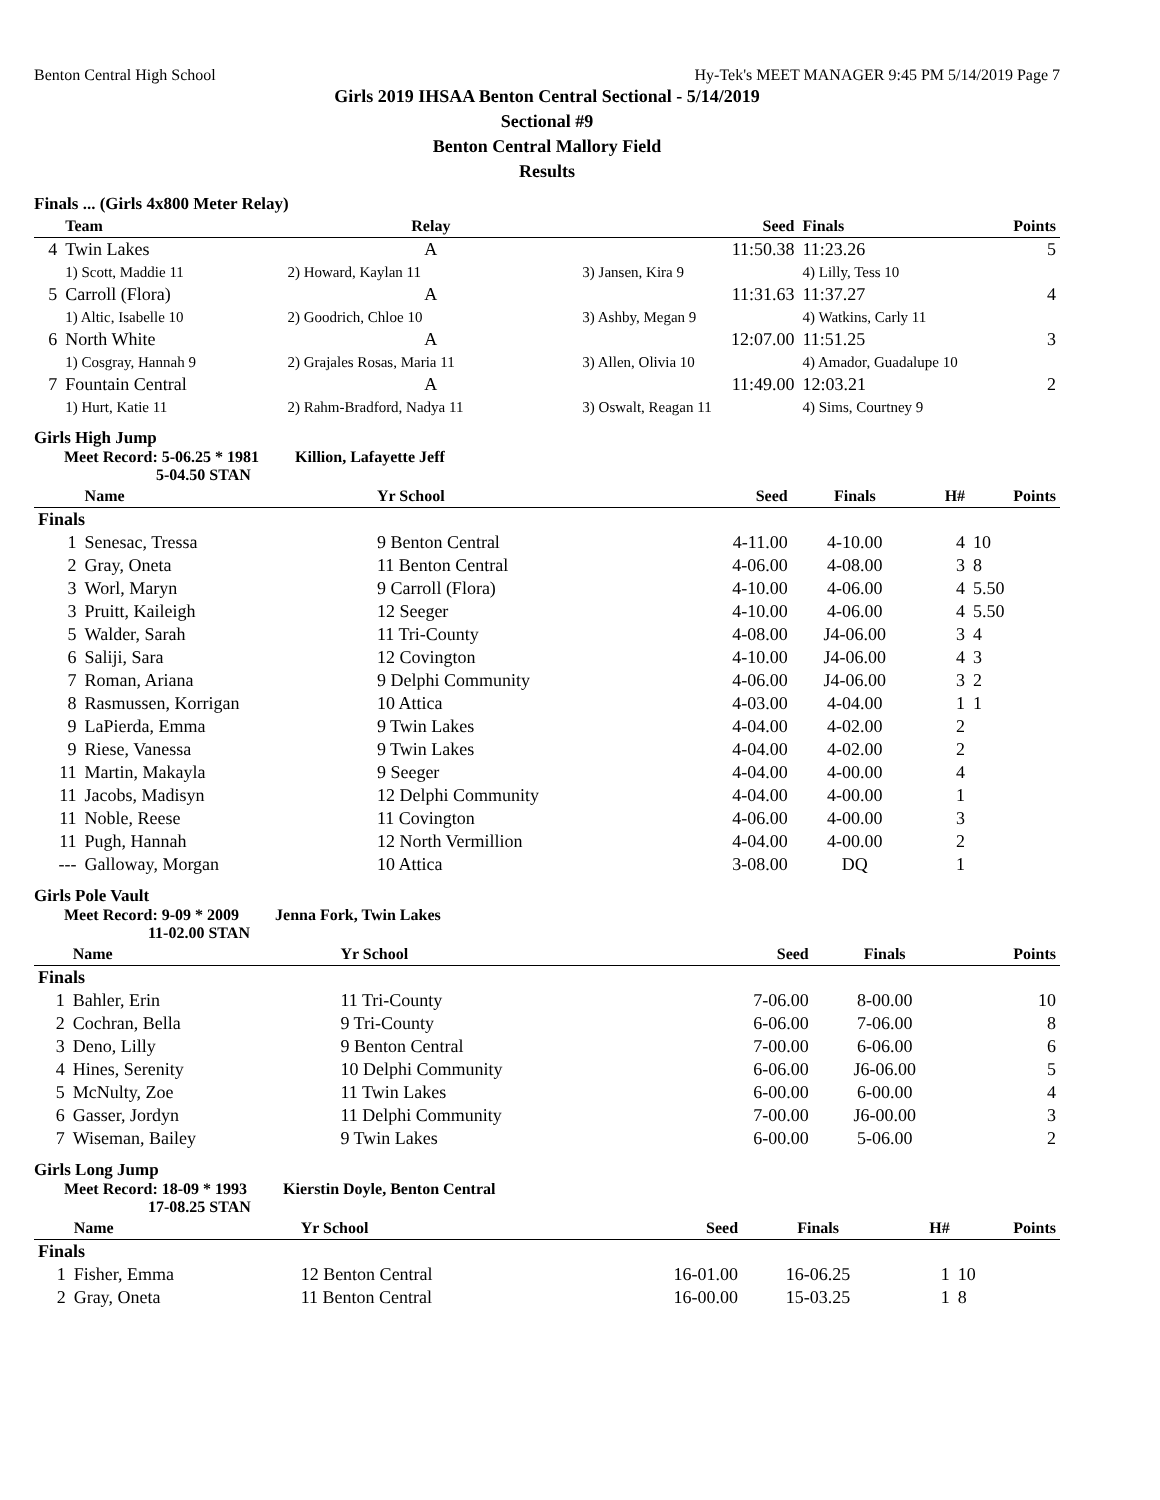Benton Central High School Hy-Tek's MEET MANAGER 9:45 PM 5/14/2019 Page 7
Girls 2019 IHSAA Benton Central Sectional - 5/14/2019
Sectional #9
Benton Central Mallory Field
Results
Finals ... (Girls 4x800 Meter Relay)
| | Team | Relay | Seed | Finals | Points |
| --- | --- | --- | --- | --- | --- |
| 4 | Twin Lakes | A | 11:50.38 | 11:23.26 | 5 |
| | 1) Scott, Maddie 11 | 2) Howard, Kaylan 11 | 3) Jansen, Kira 9 | 4) Lilly, Tess 10 | |
| 5 | Carroll (Flora) | A | 11:31.63 | 11:37.27 | 4 |
| | 1) Altic, Isabelle 10 | 2) Goodrich, Chloe 10 | 3) Ashby, Megan 9 | 4) Watkins, Carly 11 | |
| 6 | North White | A | 12:07.00 | 11:51.25 | 3 |
| | 1) Cosgray, Hannah 9 | 2) Grajales Rosas, Maria 11 | 3) Allen, Olivia 10 | 4) Amador, Guadalupe 10 | |
| 7 | Fountain Central | A | 11:49.00 | 12:03.21 | 2 |
| | 1) Hurt, Katie 11 | 2) Rahm-Bradford, Nadya 11 | 3) Oswalt, Reagan 11 | 4) Sims, Courtney 9 | |
Girls High Jump
Meet Record: 5-06.25 * 1981 Killion, Lafayette Jeff
5-04.50 STAN
| | Name | Yr School | Seed | Finals | H# | Points |
| --- | --- | --- | --- | --- | --- | --- |
| Finals | | | | | | |
| 1 | Senesac, Tressa | 9 Benton Central | 4-11.00 | 4-10.00 | 4 | 10 |
| 2 | Gray, Oneta | 11 Benton Central | 4-06.00 | 4-08.00 | 3 | 8 |
| 3 | Worl, Maryn | 9 Carroll (Flora) | 4-10.00 | 4-06.00 | 4 | 5.50 |
| 3 | Pruitt, Kaileigh | 12 Seeger | 4-10.00 | 4-06.00 | 4 | 5.50 |
| 5 | Walder, Sarah | 11 Tri-County | 4-08.00 | J4-06.00 | 3 | 4 |
| 6 | Saliji, Sara | 12 Covington | 4-10.00 | J4-06.00 | 4 | 3 |
| 7 | Roman, Ariana | 9 Delphi Community | 4-06.00 | J4-06.00 | 3 | 2 |
| 8 | Rasmussen, Korrigan | 10 Attica | 4-03.00 | 4-04.00 | 1 | 1 |
| 9 | LaPierda, Emma | 9 Twin Lakes | 4-04.00 | 4-02.00 | 2 | |
| 9 | Riese, Vanessa | 9 Twin Lakes | 4-04.00 | 4-02.00 | 2 | |
| 11 | Martin, Makayla | 9 Seeger | 4-04.00 | 4-00.00 | 4 | |
| 11 | Jacobs, Madisyn | 12 Delphi Community | 4-04.00 | 4-00.00 | 1 | |
| 11 | Noble, Reese | 11 Covington | 4-06.00 | 4-00.00 | 3 | |
| 11 | Pugh, Hannah | 12 North Vermillion | 4-04.00 | 4-00.00 | 2 | |
| --- | Galloway, Morgan | 10 Attica | 3-08.00 | DQ | 1 | |
Girls Pole Vault
Meet Record: 9-09 * 2009 Jenna Fork, Twin Lakes
11-02.00 STAN
| | Name | Yr School | Seed | Finals | Points |
| --- | --- | --- | --- | --- | --- |
| Finals | | | | | |
| 1 | Bahler, Erin | 11 Tri-County | 7-06.00 | 8-00.00 | 10 |
| 2 | Cochran, Bella | 9 Tri-County | 6-06.00 | 7-06.00 | 8 |
| 3 | Deno, Lilly | 9 Benton Central | 7-00.00 | 6-06.00 | 6 |
| 4 | Hines, Serenity | 10 Delphi Community | 6-06.00 | J6-06.00 | 5 |
| 5 | McNulty, Zoe | 11 Twin Lakes | 6-00.00 | 6-00.00 | 4 |
| 6 | Gasser, Jordyn | 11 Delphi Community | 7-00.00 | J6-00.00 | 3 |
| 7 | Wiseman, Bailey | 9 Twin Lakes | 6-00.00 | 5-06.00 | 2 |
Girls Long Jump
Meet Record: 18-09 * 1993 Kierstin Doyle, Benton Central
17-08.25 STAN
| | Name | Yr School | Seed | Finals | H# | Points |
| --- | --- | --- | --- | --- | --- | --- |
| Finals | | | | | | |
| 1 | Fisher, Emma | 12 Benton Central | 16-01.00 | 16-06.25 | 1 | 10 |
| 2 | Gray, Oneta | 11 Benton Central | 16-00.00 | 15-03.25 | 1 | 8 |